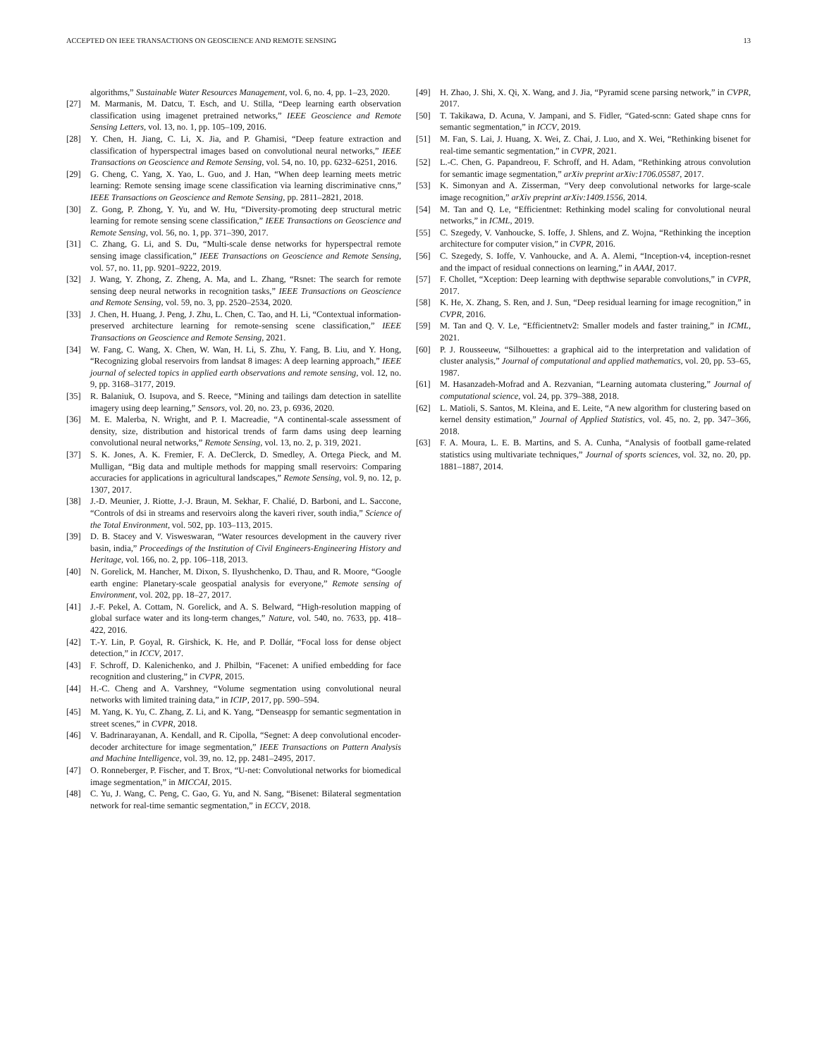ACCEPTED ON IEEE TRANSACTIONS ON GEOSCIENCE AND REMOTE SENSING 13
algorithms,” Sustainable Water Resources Management, vol. 6, no. 4, pp. 1–23, 2020.
[27] M. Marmanis, M. Datcu, T. Esch, and U. Stilla, “Deep learning earth observation classification using imagenet pretrained networks,” IEEE Geoscience and Remote Sensing Letters, vol. 13, no. 1, pp. 105–109, 2016.
[28] Y. Chen, H. Jiang, C. Li, X. Jia, and P. Ghamisi, “Deep feature extraction and classification of hyperspectral images based on convolutional neural networks,” IEEE Transactions on Geoscience and Remote Sensing, vol. 54, no. 10, pp. 6232–6251, 2016.
[29] G. Cheng, C. Yang, X. Yao, L. Guo, and J. Han, “When deep learning meets metric learning: Remote sensing image scene classification via learning discriminative cnns,” IEEE Transactions on Geoscience and Remote Sensing, pp. 2811–2821, 2018.
[30] Z. Gong, P. Zhong, Y. Yu, and W. Hu, “Diversity-promoting deep structural metric learning for remote sensing scene classification,” IEEE Transactions on Geoscience and Remote Sensing, vol. 56, no. 1, pp. 371–390, 2017.
[31] C. Zhang, G. Li, and S. Du, “Multi-scale dense networks for hyperspectral remote sensing image classification,” IEEE Transactions on Geoscience and Remote Sensing, vol. 57, no. 11, pp. 9201–9222, 2019.
[32] J. Wang, Y. Zhong, Z. Zheng, A. Ma, and L. Zhang, “Rsnet: The search for remote sensing deep neural networks in recognition tasks,” IEEE Transactions on Geoscience and Remote Sensing, vol. 59, no. 3, pp. 2520–2534, 2020.
[33] J. Chen, H. Huang, J. Peng, J. Zhu, L. Chen, C. Tao, and H. Li, “Contextual information-preserved architecture learning for remote-sensing scene classification,” IEEE Transactions on Geoscience and Remote Sensing, 2021.
[34] W. Fang, C. Wang, X. Chen, W. Wan, H. Li, S. Zhu, Y. Fang, B. Liu, and Y. Hong, “Recognizing global reservoirs from landsat 8 images: A deep learning approach,” IEEE journal of selected topics in applied earth observations and remote sensing, vol. 12, no. 9, pp. 3168–3177, 2019.
[35] R. Balaniuk, O. Isupova, and S. Reece, “Mining and tailings dam detection in satellite imagery using deep learning,” Sensors, vol. 20, no. 23, p. 6936, 2020.
[36] M. E. Malerba, N. Wright, and P. I. Macreadie, “A continental-scale assessment of density, size, distribution and historical trends of farm dams using deep learning convolutional neural networks,” Remote Sensing, vol. 13, no. 2, p. 319, 2021.
[37] S. K. Jones, A. K. Fremier, F. A. DeClerck, D. Smedley, A. Ortega Pieck, and M. Mulligan, “Big data and multiple methods for mapping small reservoirs: Comparing accuracies for applications in agricultural landscapes,” Remote Sensing, vol. 9, no. 12, p. 1307, 2017.
[38] J.-D. Meunier, J. Riotte, J.-J. Braun, M. Sekhar, F. Chalié, D. Barboni, and L. Saccone, “Controls of dsi in streams and reservoirs along the kaveri river, south india,” Science of the Total Environment, vol. 502, pp. 103–113, 2015.
[39] D. B. Stacey and V. Visweswaran, “Water resources development in the cauvery river basin, india,” Proceedings of the Institution of Civil Engineers-Engineering History and Heritage, vol. 166, no. 2, pp. 106–118, 2013.
[40] N. Gorelick, M. Hancher, M. Dixon, S. Ilyushchenko, D. Thau, and R. Moore, “Google earth engine: Planetary-scale geospatial analysis for everyone,” Remote sensing of Environment, vol. 202, pp. 18–27, 2017.
[41] J.-F. Pekel, A. Cottam, N. Gorelick, and A. S. Belward, “High-resolution mapping of global surface water and its long-term changes,” Nature, vol. 540, no. 7633, pp. 418–422, 2016.
[42] T.-Y. Lin, P. Goyal, R. Girshick, K. He, and P. Dollár, “Focal loss for dense object detection,” in ICCV, 2017.
[43] F. Schroff, D. Kalenichenko, and J. Philbin, “Facenet: A unified embedding for face recognition and clustering,” in CVPR, 2015.
[44] H.-C. Cheng and A. Varshney, “Volume segmentation using convolutional neural networks with limited training data,” in ICIP, 2017, pp. 590–594.
[45] M. Yang, K. Yu, C. Zhang, Z. Li, and K. Yang, “Denseaspp for semantic segmentation in street scenes,” in CVPR, 2018.
[46] V. Badrinarayanan, A. Kendall, and R. Cipolla, “Segnet: A deep convolutional encoder-decoder architecture for image segmentation,” IEEE Transactions on Pattern Analysis and Machine Intelligence, vol. 39, no. 12, pp. 2481–2495, 2017.
[47] O. Ronneberger, P. Fischer, and T. Brox, “U-net: Convolutional networks for biomedical image segmentation,” in MICCAI, 2015.
[48] C. Yu, J. Wang, C. Peng, C. Gao, G. Yu, and N. Sang, “Bisenet: Bilateral segmentation network for real-time semantic segmentation,” in ECCV, 2018.
[49] H. Zhao, J. Shi, X. Qi, X. Wang, and J. Jia, “Pyramid scene parsing network,” in CVPR, 2017.
[50] T. Takikawa, D. Acuna, V. Jampani, and S. Fidler, “Gated-scnn: Gated shape cnns for semantic segmentation,” in ICCV, 2019.
[51] M. Fan, S. Lai, J. Huang, X. Wei, Z. Chai, J. Luo, and X. Wei, “Rethinking bisenet for real-time semantic segmentation,” in CVPR, 2021.
[52] L.-C. Chen, G. Papandreou, F. Schroff, and H. Adam, “Rethinking atrous convolution for semantic image segmentation,” arXiv preprint arXiv:1706.05587, 2017.
[53] K. Simonyan and A. Zisserman, “Very deep convolutional networks for large-scale image recognition,” arXiv preprint arXiv:1409.1556, 2014.
[54] M. Tan and Q. Le, “Efficientnet: Rethinking model scaling for convolutional neural networks,” in ICML, 2019.
[55] C. Szegedy, V. Vanhoucke, S. Ioffe, J. Shlens, and Z. Wojna, “Rethinking the inception architecture for computer vision,” in CVPR, 2016.
[56] C. Szegedy, S. Ioffe, V. Vanhoucke, and A. A. Alemi, “Inception-v4, inception-resnet and the impact of residual connections on learning,” in AAAI, 2017.
[57] F. Chollet, “Xception: Deep learning with depthwise separable convolutions,” in CVPR, 2017.
[58] K. He, X. Zhang, S. Ren, and J. Sun, “Deep residual learning for image recognition,” in CVPR, 2016.
[59] M. Tan and Q. V. Le, “Efficientnetv2: Smaller models and faster training,” in ICML, 2021.
[60] P. J. Rousseeuw, “Silhouettes: a graphical aid to the interpretation and validation of cluster analysis,” Journal of computational and applied mathematics, vol. 20, pp. 53–65, 1987.
[61] M. Hasanzadeh-Mofrad and A. Rezvanian, “Learning automata clustering,” Journal of computational science, vol. 24, pp. 379–388, 2018.
[62] L. Matioli, S. Santos, M. Kleina, and E. Leite, “A new algorithm for clustering based on kernel density estimation,” Journal of Applied Statistics, vol. 45, no. 2, pp. 347–366, 2018.
[63] F. A. Moura, L. E. B. Martins, and S. A. Cunha, “Analysis of football game-related statistics using multivariate techniques,” Journal of sports sciences, vol. 32, no. 20, pp. 1881–1887, 2014.